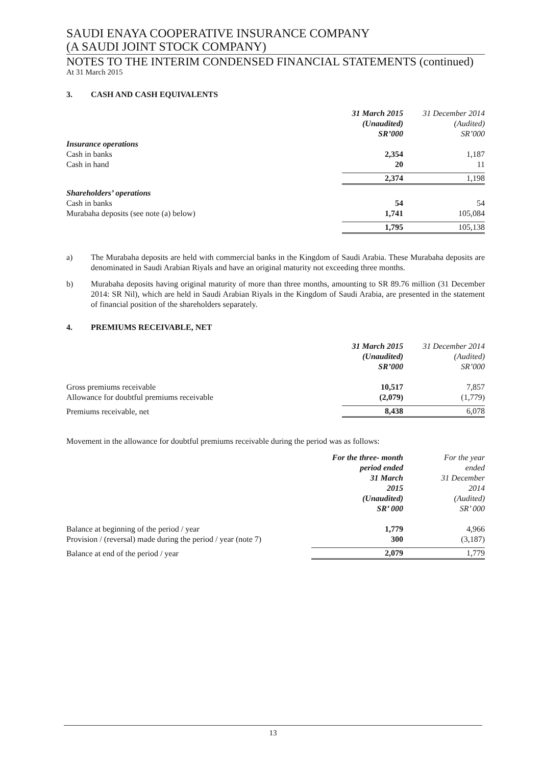SAUDI ENAYA COOPERATIVE INSURANCE COMPANY
(A SAUDI JOINT STOCK COMPANY)
NOTES TO THE INTERIM CONDENSED FINANCIAL STATEMENTS (continued)
At 31 March 2015
3. CASH AND CASH EQUIVALENTS
| | 31 March 2015 (Unaudited) SR’000 | 31 December 2014 (Audited) SR’000 |
| Insurance operations | | |
| Cash in banks | 2,354 | 1,187 |
| Cash in hand | 20 | 11 |
| | 2,374 | 1,198 |
| Shareholders’ operations | | |
| Cash in banks | 54 | 54 |
| Murabaha deposits (see note (a) below) | 1,741 | 105,084 |
| | 1,795 | 105,138 |
a) The Murabaha deposits are held with commercial banks in the Kingdom of Saudi Arabia. These Murabaha deposits are denominated in Saudi Arabian Riyals and have an original maturity not exceeding three months.
b) Murabaha deposits having original maturity of more than three months, amounting to SR 89.76 million (31 December 2014: SR Nil), which are held in Saudi Arabian Riyals in the Kingdom of Saudi Arabia, are presented in the statement of financial position of the shareholders separately.
4. PREMIUMS RECEIVABLE, NET
| | 31 March 2015 (Unaudited) SR’000 | 31 December 2014 (Audited) SR’000 |
| Gross premiums receivable | 10,517 | 7,857 |
| Allowance for doubtful premiums receivable | (2,079) | (1,779) |
| Premiums receivable, net | 8,438 | 6,078 |
Movement in the allowance for doubtful premiums receivable during the period was as follows:
| | For the three- month period ended 31 March 2015 (Unaudited) SR’ 000 | For the year ended 31 December 2014 (Audited) SR’ 000 |
| Balance at beginning of the period / year | 1,779 | 4,966 |
| Provision / (reversal) made during the period / year (note 7) | 300 | (3,187) |
| Balance at end of the period / year | 2,079 | 1,779 |
13